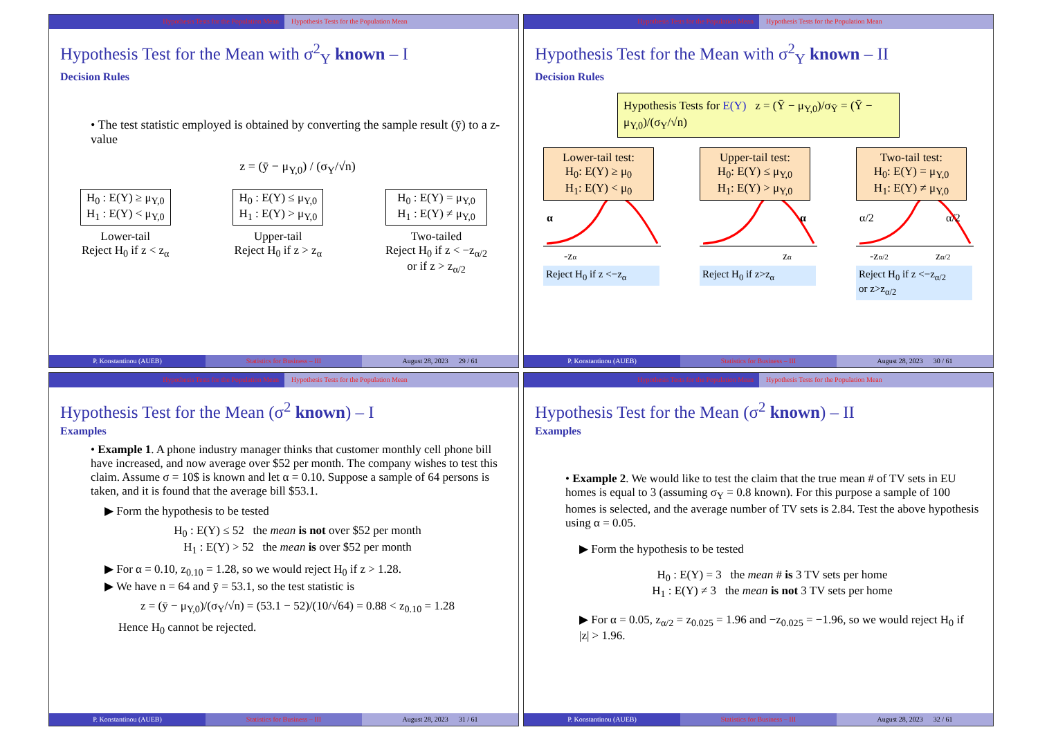Hypothesis Tests for the Population Mean Hypothesis Tests for the Population Mean
Hypothesis Test for the Mean with σ<sup>2</sup><sub>Y</sub> known – I
Decision Rules
• The test statistic employed is obtained by converting the sample result (ȳ) to a z-value
z = (ȳ − μ<sub>Y,0</sub>) / (σ<sub>Y</sub>/√n)
H<sub>0</sub> : E(Y) ≥ μ<sub>Y,0</sub>
H<sub>1</sub> : E(Y) < μ<sub>Y,0</sub>
Lower-tail
Reject H<sub>0</sub> if z < z<sub>α</sub>
H<sub>0</sub> : E(Y) ≤ μ<sub>Y,0</sub>
H<sub>1</sub> : E(Y) > μ<sub>Y,0</sub>
Upper-tail
Reject H<sub>0</sub> if z > z<sub>α</sub>
H<sub>0</sub> : E(Y) = μ<sub>Y,0</sub>
H<sub>1</sub> : E(Y) ≠ μ<sub>Y,0</sub>
Two-tailed
Reject H<sub>0</sub> if z < −z<sub>α/2</sub>
or if z > z<sub>α/2</sub>
P. Konstantinou (AUEB) Statistics for Business – III August 28, 2023 29 / 61
Hypothesis Tests for the Population Mean Hypothesis Tests for the Population Mean
Hypothesis Test for the Mean with σ<sup>2</sup><sub>Y</sub> known – II
Decision Rules
Hypothesis Tests for E(Y) z = (Ȳ − μ<sub>Y,0</sub>)/σ<sub>Ȳ</sub> = (Ȳ − μ<sub>Y,0</sub>)/(σ<sub>Y</sub>/√n)
Lower-tail test:
H<sub>0</sub>: E(Y) ≥ μ<sub>0</sub>
H<sub>1</sub>: E(Y) < μ<sub>0</sub>
α
-zα
Reject H<sub>0</sub> if z <−z<sub>α</sub>
Upper-tail test:
H<sub>0</sub>: E(Y) ≤ μ<sub>Y,0</sub>
H<sub>1</sub>: E(Y) > μ<sub>Y,0</sub>
α
zα
Reject H<sub>0</sub> if z>z<sub>α</sub>
Two-tail test:
H<sub>0</sub>: E(Y) = μ<sub>Y,0</sub>
H<sub>1</sub>: E(Y) ≠ μ<sub>Y,0</sub>
α/2
α/2
-zα/2
zα/2
Reject H<sub>0</sub> if z <−z<sub>α/2</sub>
or z>z<sub>α/2</sub>
P. Konstantinou (AUEB) Statistics for Business – III August 28, 2023 30 / 61
Hypothesis Tests for the Population Mean Hypothesis Tests for the Population Mean
Hypothesis Test for the Mean (σ<sup>2</sup> known) – I
Examples
• Example 1. A phone industry manager thinks that customer monthly cell phone bill have increased, and now average over $52 per month. The company wishes to test this claim. Assume σ = 10$ is known and let α = 0.10. Suppose a sample of 64 persons is taken, and it is found that the average bill $53.1.
▶ Form the hypothesis to be tested
H<sub>0</sub> : E(Y) ≤ 52 the mean is not over $52 per month
H<sub>1</sub> : E(Y) > 52 the mean is over $52 per month
▶ For α = 0.10, z<sub>0.10</sub> = 1.28, so we would reject H<sub>0</sub> if z > 1.28.
▶ We have n = 64 and ȳ = 53.1, so the test statistic is
z = (ȳ − μ<sub>Y,0</sub>)/(σ<sub>Y</sub>/√n) = (53.1 − 52)/(10/√64) = 0.88 < z<sub>0.10</sub> = 1.28
Hence H<sub>0</sub> cannot be rejected.
P. Konstantinou (AUEB) Statistics for Business – III August 28, 2023 31 / 61
Hypothesis Tests for the Population Mean Hypothesis Tests for the Population Mean
Hypothesis Test for the Mean (σ<sup>2</sup> known) – II
Examples
• Example 2. We would like to test the claim that the true mean # of TV sets in EU homes is equal to 3 (assuming σ<sub>Y</sub> = 0.8 known). For this purpose a sample of 100 homes is selected, and the average number of TV sets is 2.84. Test the above hypothesis using α = 0.05.
▶ Form the hypothesis to be tested
H<sub>0</sub> : E(Y) = 3 the mean # is 3 TV sets per home
H<sub>1</sub> : E(Y) ≠ 3 the mean is not 3 TV sets per home
▶ For α = 0.05, z<sub>α/2</sub> = z<sub>0.025</sub> = 1.96 and −z<sub>0.025</sub> = −1.96, so we would reject H<sub>0</sub> if |z| > 1.96.
P. Konstantinou (AUEB) Statistics for Business – III August 28, 2023 32 / 61